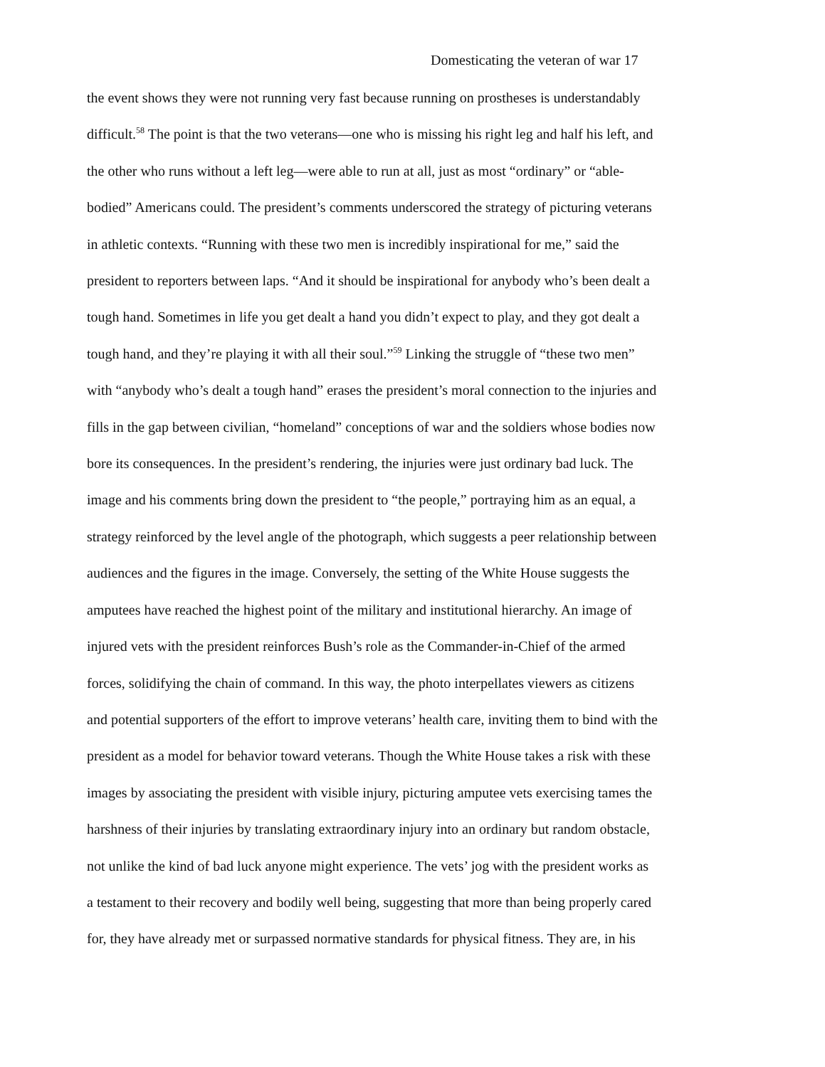Domesticating the veteran of war 17
the event shows they were not running very fast because running on prostheses is understandably
difficult.<sup>58</sup> The point is that the two veterans—one who is missing his right leg and half his left, and
the other who runs without a left leg—were able to run at all, just as most “ordinary” or “able-
bodied” Americans could. The president’s comments underscored the strategy of picturing veterans
in athletic contexts. “Running with these two men is incredibly inspirational for me,” said the
president to reporters between laps. “And it should be inspirational for anybody who’s been dealt a
tough hand. Sometimes in life you get dealt a hand you didn’t expect to play, and they got dealt a
tough hand, and they’re playing it with all their soul.”<sup>59</sup> Linking the struggle of “these two men”
with “anybody who’s dealt a tough hand” erases the president’s moral connection to the injuries and
fills in the gap between civilian, “homeland” conceptions of war and the soldiers whose bodies now
bore its consequences. In the president’s rendering, the injuries were just ordinary bad luck. The
image and his comments bring down the president to “the people,” portraying him as an equal, a
strategy reinforced by the level angle of the photograph, which suggests a peer relationship between
audiences and the figures in the image. Conversely, the setting of the White House suggests the
amputees have reached the highest point of the military and institutional hierarchy. An image of
injured vets with the president reinforces Bush’s role as the Commander-in-Chief of the armed
forces, solidifying the chain of command. In this way, the photo interpellates viewers as citizens
and potential supporters of the effort to improve veterans’ health care, inviting them to bind with the
president as a model for behavior toward veterans. Though the White House takes a risk with these
images by associating the president with visible injury, picturing amputee vets exercising tames the
harshness of their injuries by translating extraordinary injury into an ordinary but random obstacle,
not unlike the kind of bad luck anyone might experience. The vets’ jog with the president works as
a testament to their recovery and bodily well being, suggesting that more than being properly cared
for, they have already met or surpassed normative standards for physical fitness. They are, in his